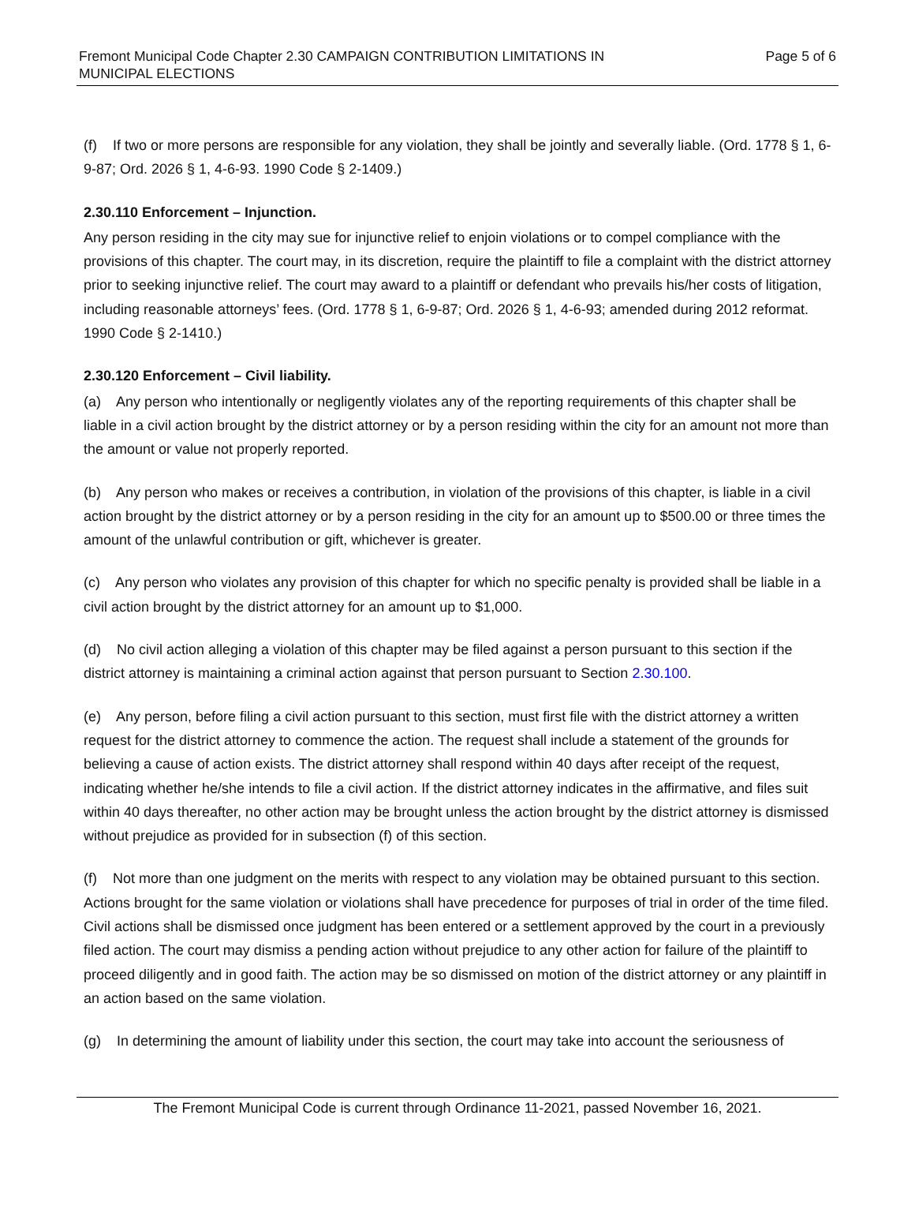Fremont Municipal Code Chapter 2.30 CAMPAIGN CONTRIBUTION LIMITATIONS IN
MUNICIPAL ELECTIONS
Page 5 of 6
(f) If two or more persons are responsible for any violation, they shall be jointly and severally liable. (Ord. 1778 § 1, 6-9-87; Ord. 2026 § 1, 4-6-93. 1990 Code § 2-1409.)
2.30.110 Enforcement – Injunction.
Any person residing in the city may sue for injunctive relief to enjoin violations or to compel compliance with the provisions of this chapter. The court may, in its discretion, require the plaintiff to file a complaint with the district attorney prior to seeking injunctive relief. The court may award to a plaintiff or defendant who prevails his/her costs of litigation, including reasonable attorneys’ fees. (Ord. 1778 § 1, 6-9-87; Ord. 2026 § 1, 4-6-93; amended during 2012 reformat. 1990 Code § 2-1410.)
2.30.120 Enforcement – Civil liability.
(a) Any person who intentionally or negligently violates any of the reporting requirements of this chapter shall be liable in a civil action brought by the district attorney or by a person residing within the city for an amount not more than the amount or value not properly reported.
(b) Any person who makes or receives a contribution, in violation of the provisions of this chapter, is liable in a civil action brought by the district attorney or by a person residing in the city for an amount up to $500.00 or three times the amount of the unlawful contribution or gift, whichever is greater.
(c) Any person who violates any provision of this chapter for which no specific penalty is provided shall be liable in a civil action brought by the district attorney for an amount up to $1,000.
(d) No civil action alleging a violation of this chapter may be filed against a person pursuant to this section if the district attorney is maintaining a criminal action against that person pursuant to Section 2.30.100.
(e) Any person, before filing a civil action pursuant to this section, must first file with the district attorney a written request for the district attorney to commence the action. The request shall include a statement of the grounds for believing a cause of action exists. The district attorney shall respond within 40 days after receipt of the request, indicating whether he/she intends to file a civil action. If the district attorney indicates in the affirmative, and files suit within 40 days thereafter, no other action may be brought unless the action brought by the district attorney is dismissed without prejudice as provided for in subsection (f) of this section.
(f) Not more than one judgment on the merits with respect to any violation may be obtained pursuant to this section. Actions brought for the same violation or violations shall have precedence for purposes of trial in order of the time filed. Civil actions shall be dismissed once judgment has been entered or a settlement approved by the court in a previously filed action. The court may dismiss a pending action without prejudice to any other action for failure of the plaintiff to proceed diligently and in good faith. The action may be so dismissed on motion of the district attorney or any plaintiff in an action based on the same violation.
(g) In determining the amount of liability under this section, the court may take into account the seriousness of
The Fremont Municipal Code is current through Ordinance 11-2021, passed November 16, 2021.